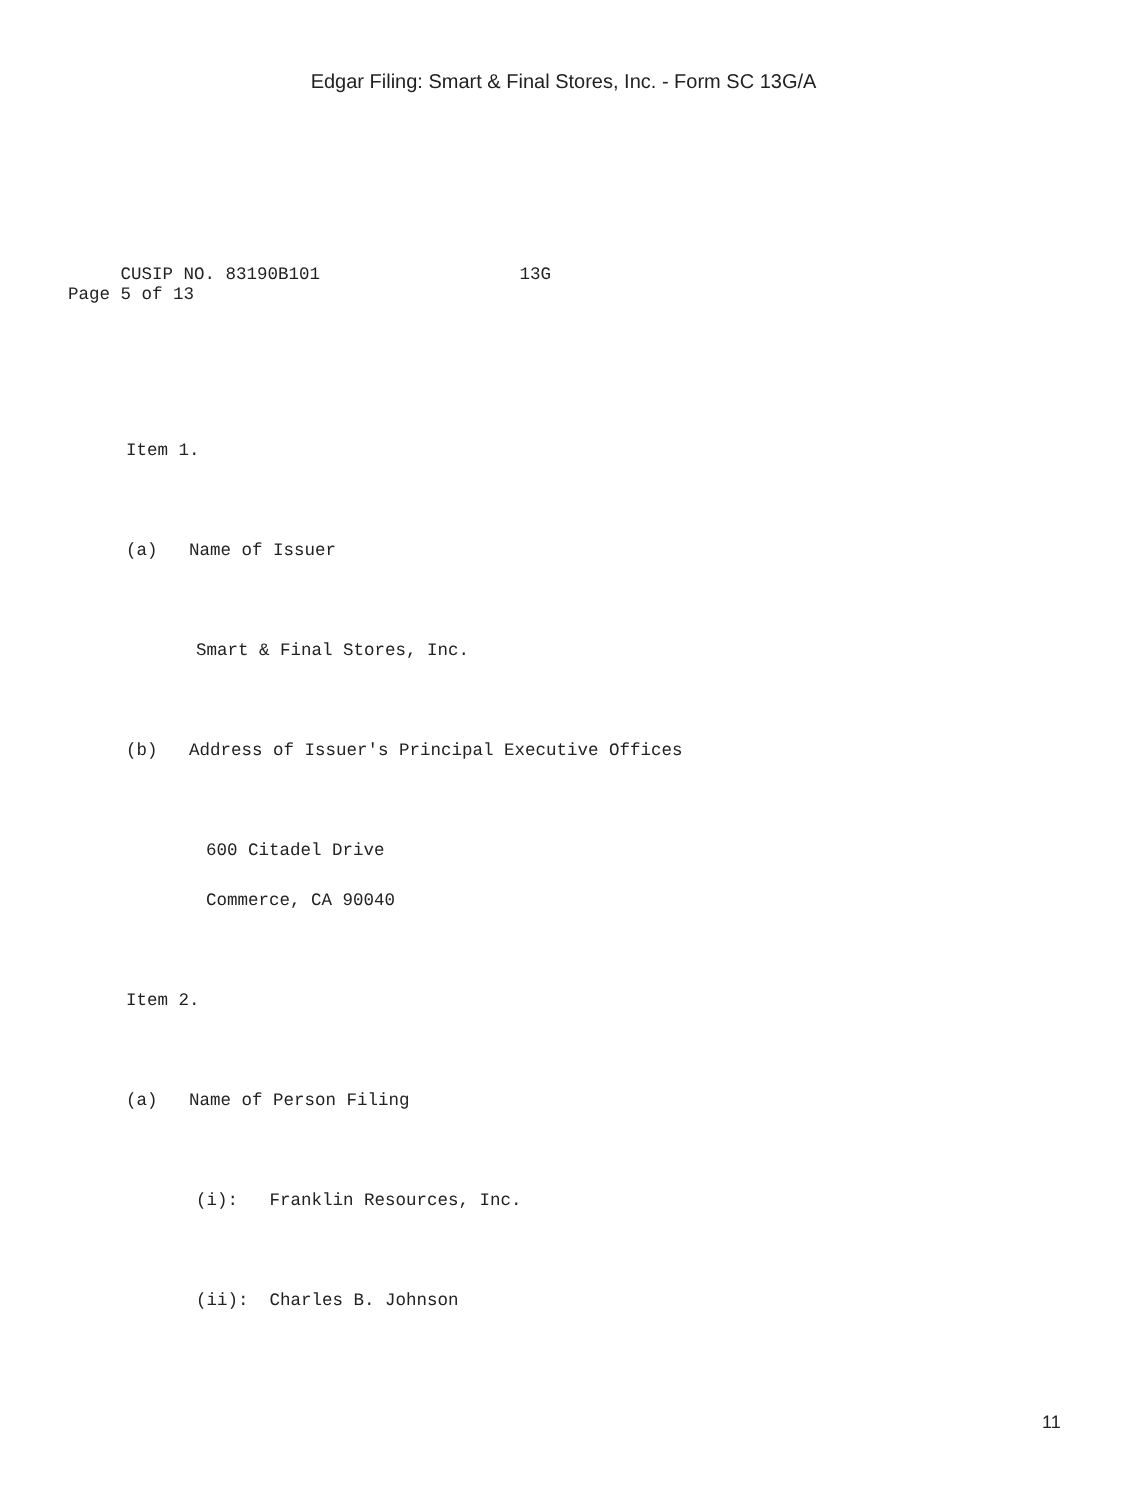Edgar Filing: Smart & Final Stores, Inc. - Form SC 13G/A
CUSIP NO. 83190B101 13G Page 5 of 13
Item 1.
(a) Name of Issuer
Smart & Final Stores, Inc.
(b) Address of Issuer's Principal Executive Offices
600 Citadel Drive
Commerce, CA 90040
Item 2.
(a) Name of Person Filing
(i): Franklin Resources, Inc.
(ii): Charles B. Johnson
11